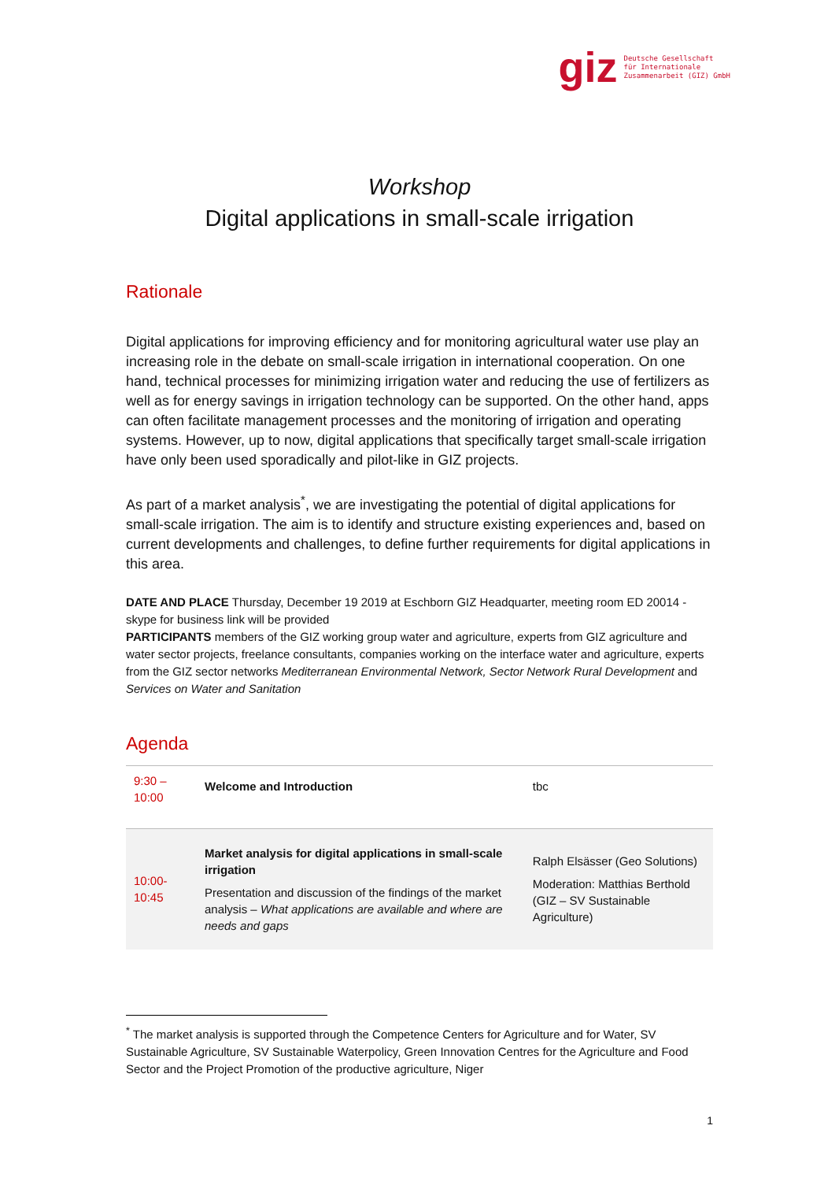giz Deutsche Gesellschaft
für Internationale
Zusammenarbeit (GIZ) GmbH
Workshop
Digital applications in small-scale irrigation
Rationale
Digital applications for improving efficiency and for monitoring agricultural water use play an increasing role in the debate on small-scale irrigation in international cooperation. On one hand, technical processes for minimizing irrigation water and reducing the use of fertilizers as well as for energy savings in irrigation technology can be supported. On the other hand, apps can often facilitate management processes and the monitoring of irrigation and operating systems. However, up to now, digital applications that specifically target small-scale irrigation have only been used sporadically and pilot-like in GIZ projects.
As part of a market analysis<sup>*</sup>, we are investigating the potential of digital applications for small-scale irrigation. The aim is to identify and structure existing experiences and, based on current developments and challenges, to define further requirements for digital applications in this area.
DATE AND PLACE Thursday, December 19 2019 at Eschborn GIZ Headquarter, meeting room ED 20014 - skype for business link will be provided
PARTICIPANTS members of the GIZ working group water and agriculture, experts from GIZ agriculture and water sector projects, freelance consultants, companies working on the interface water and agriculture, experts from the GIZ sector networks Mediterranean Environmental Network, Sector Network Rural Development and Services on Water and Sanitation
Agenda
| 9:30 – 10:00 | Welcome and Introduction | tbc |
| 10:00- 10:45 | Market analysis for digital applications in small-scale irrigation Presentation and discussion of the findings of the market analysis – What applications are available and where are needs and gaps | Ralph Elsässer (Geo Solutions) Moderation: Matthias Berthold (GIZ – SV Sustainable Agriculture) |
<sup>*</sup> The market analysis is supported through the Competence Centers for Agriculture and for Water, SV Sustainable Agriculture, SV Sustainable Waterpolicy, Green Innovation Centres for the Agriculture and Food Sector and the Project Promotion of the productive agriculture, Niger
1